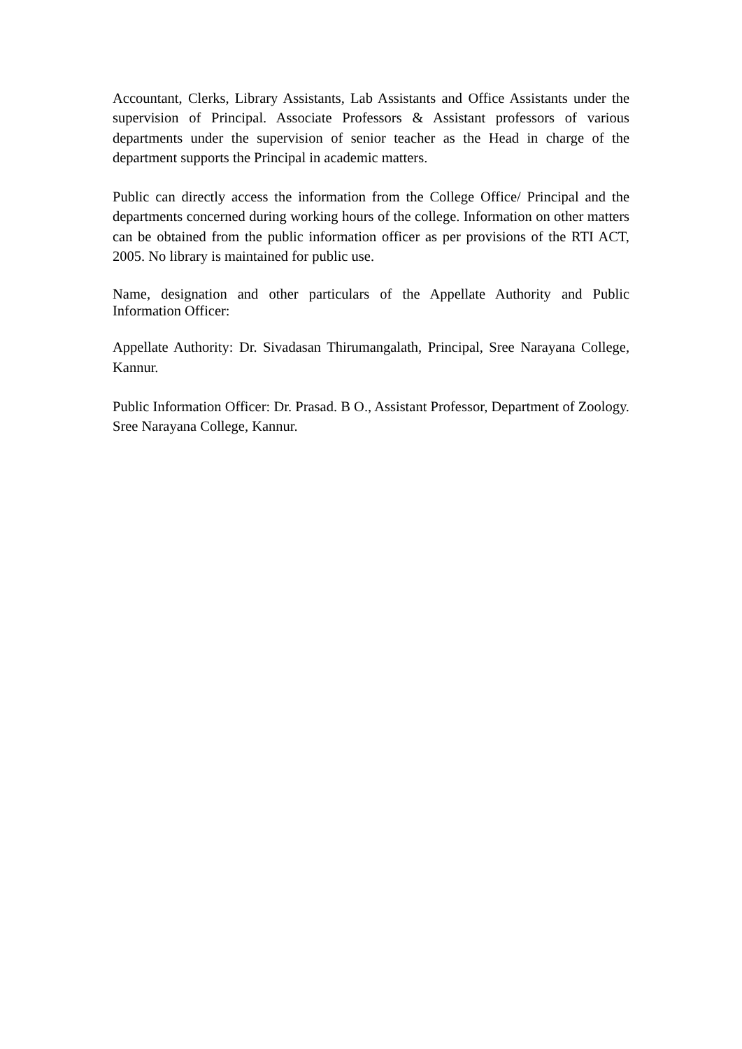Accountant, Clerks, Library Assistants, Lab Assistants and Office Assistants under the supervision of Principal. Associate Professors & Assistant professors of various departments under the supervision of senior teacher as the Head in charge of the department supports the Principal in academic matters.
Public can directly access the information from the College Office/ Principal and the departments concerned during working hours of the college. Information on other matters can be obtained from the public information officer as per provisions of the RTI ACT, 2005. No library is maintained for public use.
Name, designation and other particulars of the Appellate Authority and Public Information Officer:
Appellate Authority: Dr. Sivadasan Thirumangalath, Principal, Sree Narayana College, Kannur.
Public Information Officer: Dr. Prasad. B O., Assistant Professor, Department of Zoology. Sree Narayana College, Kannur.